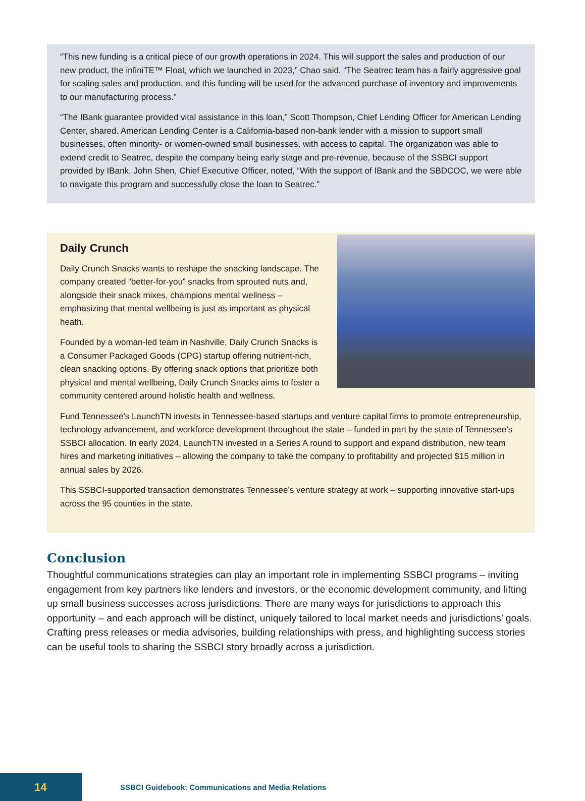“This new funding is a critical piece of our growth operations in 2024. This will support the sales and production of our new product, the infiniTE™ Float, which we launched in 2023,” Chao said. “The Seatrec team has a fairly aggressive goal for scaling sales and production, and this funding will be used for the advanced purchase of inventory and improvements to our manufacturing process.”
“The IBank guarantee provided vital assistance in this loan,” Scott Thompson, Chief Lending Officer for American Lending Center, shared. American Lending Center is a California-based non-bank lender with a mission to support small businesses, often minority- or women-owned small businesses, with access to capital. The organization was able to extend credit to Seatrec, despite the company being early stage and pre-revenue, because of the SSBCI support provided by IBank. John Shen, Chief Executive Officer, noted, “With the support of IBank and the SBDCOC, we were able to navigate this program and successfully close the loan to Seatrec.”
Daily Crunch
Daily Crunch Snacks wants to reshape the snacking landscape. The company created “better-for-you” snacks from sprouted nuts and, alongside their snack mixes, champions mental wellness – emphasizing that mental wellbeing is just as important as physical heath.
Founded by a woman-led team in Nashville, Daily Crunch Snacks is a Consumer Packaged Goods (CPG) startup offering nutrient-rich, clean snacking options. By offering snack options that prioritize both physical and mental wellbeing, Daily Crunch Snacks aims to foster a community centered around holistic health and wellness.
Fund Tennessee’s LaunchTN invests in Tennessee-based startups and venture capital firms to promote entrepreneurship, technology advancement, and workforce development throughout the state – funded in part by the state of Tennessee’s SSBCI allocation. In early 2024, LaunchTN invested in a Series A round to support and expand distribution, new team hires and marketing initiatives – allowing the company to take the company to profitability and projected $15 million in annual sales by 2026.
This SSBCI-supported transaction demonstrates Tennessee’s venture strategy at work – supporting innovative start-ups across the 95 counties in the state.
Conclusion
Thoughtful communications strategies can play an important role in implementing SSBCI programs – inviting engagement from key partners like lenders and investors, or the economic development community, and lifting up small business successes across jurisdictions. There are many ways for jurisdictions to approach this opportunity – and each approach will be distinct, uniquely tailored to local market needs and jurisdictions’ goals. Crafting press releases or media advisories, building relationships with press, and highlighting success stories can be useful tools to sharing the SSBCI story broadly across a jurisdiction.
14
SSBCI Guidebook: Communications and Media Relations